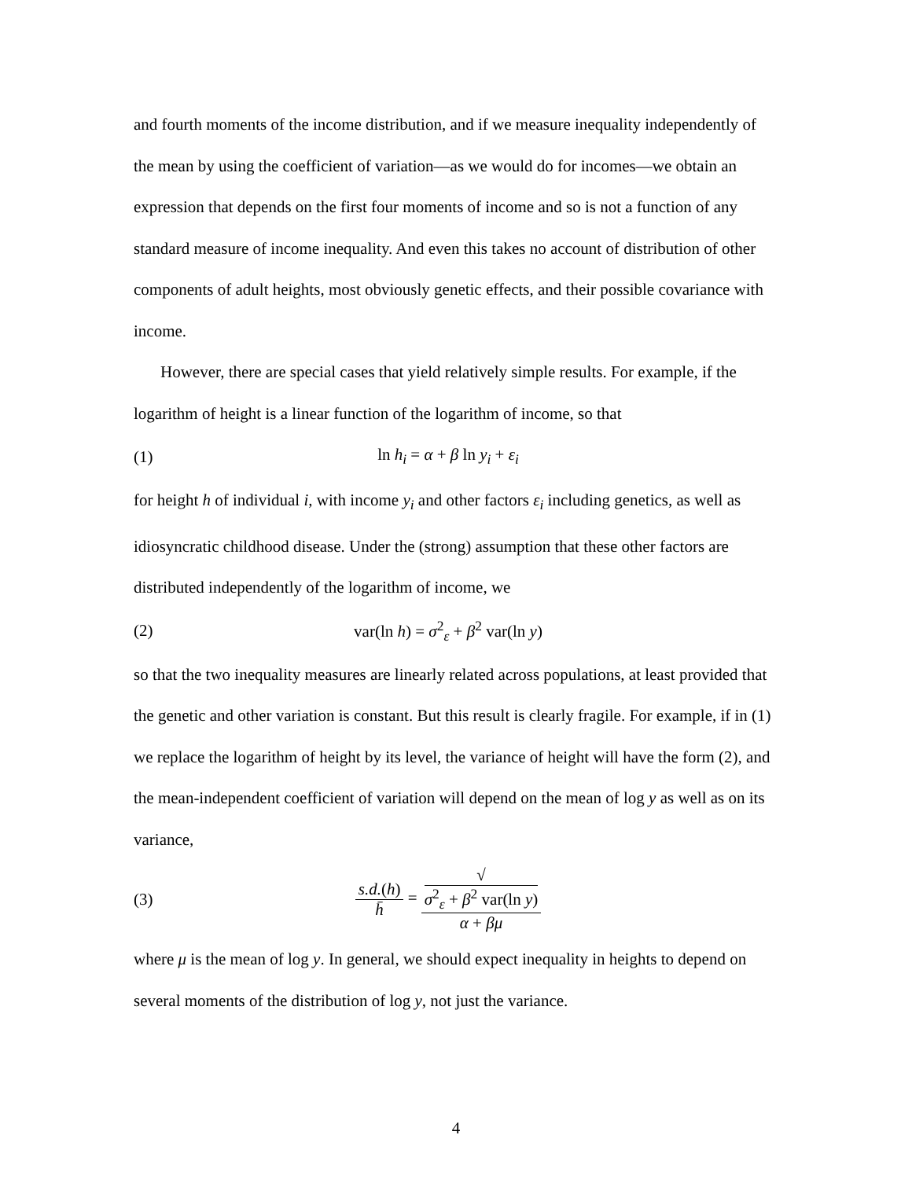and fourth moments of the income distribution, and if we measure inequality independently of the mean by using the coefficient of variation—as we would do for incomes—we obtain an expression that depends on the first four moments of income and so is not a function of any standard measure of income inequality. And even this takes no account of distribution of other components of adult heights, most obviously genetic effects, and their possible covariance with income.
However, there are special cases that yield relatively simple results. For example, if the logarithm of height is a linear function of the logarithm of income, so that
(1) ln h<sub>i</sub> = α + β ln y<sub>i</sub> + ε<sub>i</sub>
for height h of individual i, with income y<sub>i</sub> and other factors ε<sub>i</sub> including genetics, as well as idiosyncratic childhood disease. Under the (strong) assumption that these other factors are distributed independently of the logarithm of income, we
(2) var(ln h) = σ<sup>2</sup><sub>ε</sub> + β<sup>2</sup> var(ln y)
so that the two inequality measures are linearly related across populations, at least provided that the genetic and other variation is constant. But this result is clearly fragile. For example, if in (1) we replace the logarithm of height by its level, the variance of height will have the form (2), and the mean-independent coefficient of variation will depend on the mean of log y as well as on its variance,
(3) s.d.(h) h̄ = √
σ<sup>2</sup><sub>ε</sub> + β<sup>2</sup> var(ln y) α + βμ
where μ is the mean of log y. In general, we should expect inequality in heights to depend on several moments of the distribution of log y, not just the variance.
4